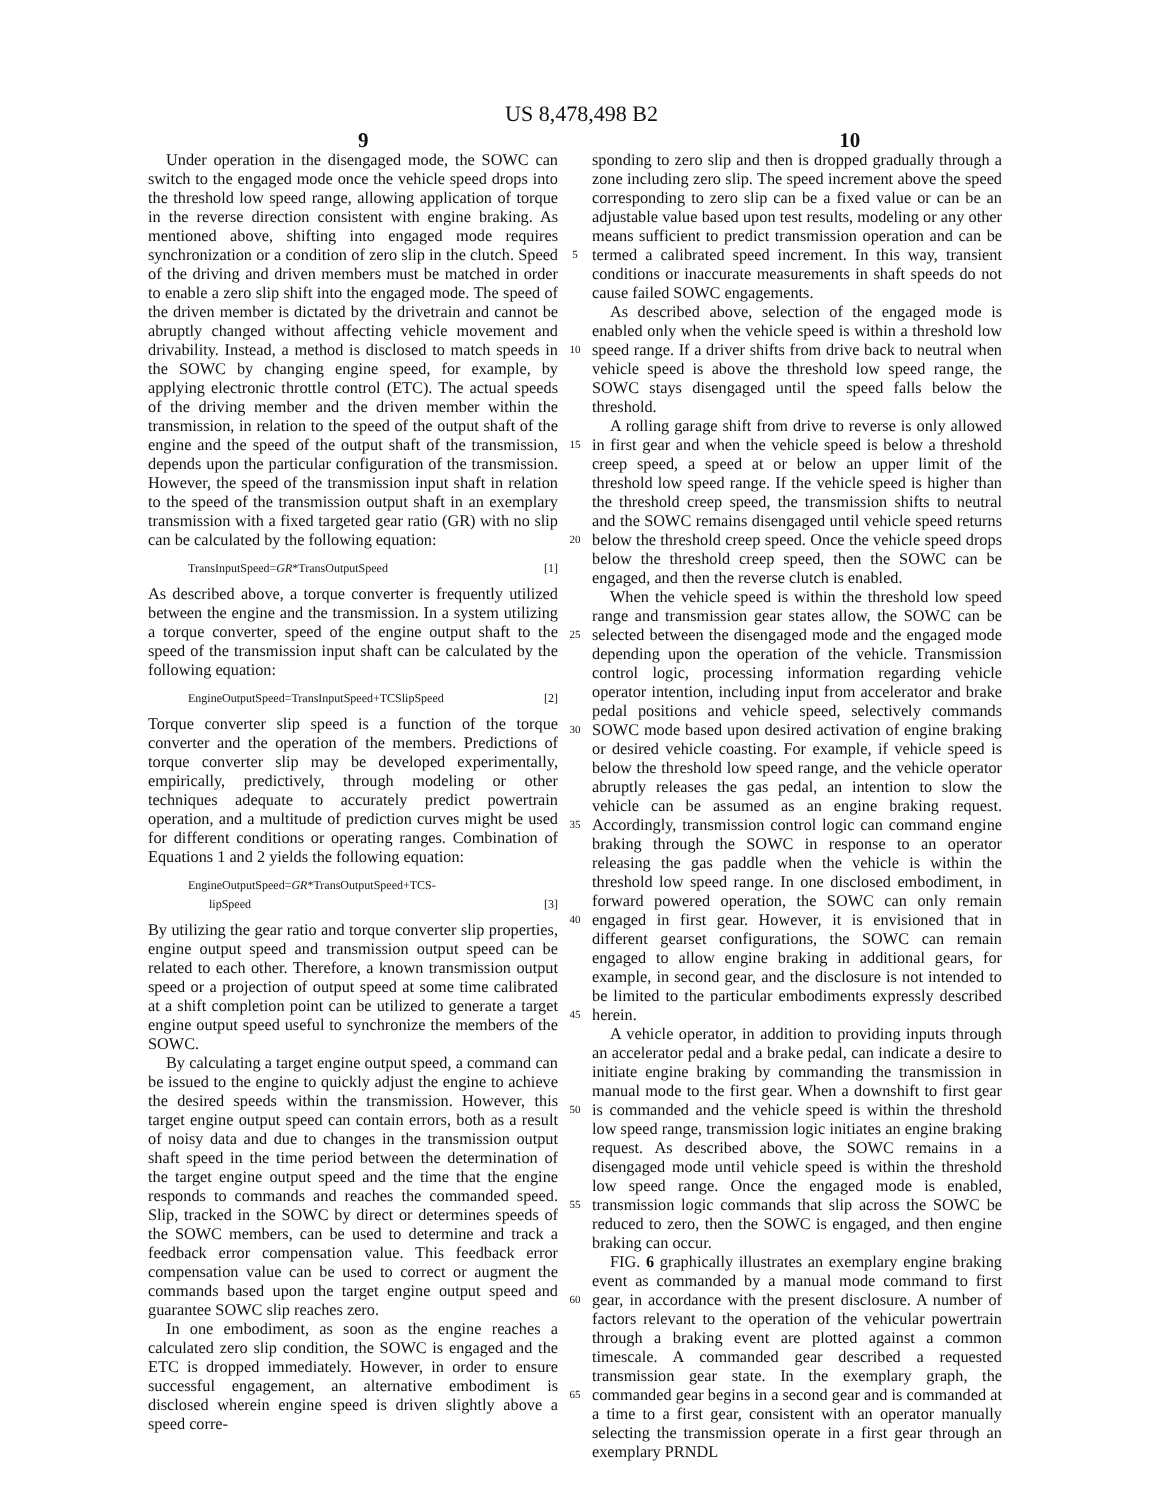US 8,478,498 B2
9 10
Under operation in the disengaged mode, the SOWC can switch to the engaged mode once the vehicle speed drops into the threshold low speed range, allowing application of torque in the reverse direction consistent with engine braking. As mentioned above, shifting into engaged mode requires synchronization or a condition of zero slip in the clutch. Speed of the driving and driven members must be matched in order to enable a zero slip shift into the engaged mode. The speed of the driven member is dictated by the drivetrain and cannot be abruptly changed without affecting vehicle movement and drivability. Instead, a method is disclosed to match speeds in the SOWC by changing engine speed, for example, by applying electronic throttle control (ETC). The actual speeds of the driving member and the driven member within the transmission, in relation to the speed of the output shaft of the engine and the speed of the output shaft of the transmission, depends upon the particular configuration of the transmission. However, the speed of the transmission input shaft in relation to the speed of the transmission output shaft in an exemplary transmission with a fixed targeted gear ratio (GR) with no slip can be calculated by the following equation:
TransInputSpeed=GR*TransOutputSpeed [1]
As described above, a torque converter is frequently utilized between the engine and the transmission. In a system utilizing a torque converter, speed of the engine output shaft to the speed of the transmission input shaft can be calculated by the following equation:
EngineOutputSpeed=TransInputSpeed+TCSlipSpeed [2]
Torque converter slip speed is a function of the torque converter and the operation of the members. Predictions of torque converter slip may be developed experimentally, empirically, predictively, through modeling or other techniques adequate to accurately predict powertrain operation, and a multitude of prediction curves might be used for different conditions or operating ranges. Combination of Equations 1 and 2 yields the following equation:
EngineOutputSpeed=GR*TransOutputSpeed+TCS-
lipSpeed
[3]
By utilizing the gear ratio and torque converter slip properties, engine output speed and transmission output speed can be related to each other. Therefore, a known transmission output speed or a projection of output speed at some time calibrated at a shift completion point can be utilized to generate a target engine output speed useful to synchronize the members of the SOWC.
By calculating a target engine output speed, a command can be issued to the engine to quickly adjust the engine to achieve the desired speeds within the transmission. However, this target engine output speed can contain errors, both as a result of noisy data and due to changes in the transmission output shaft speed in the time period between the determination of the target engine output speed and the time that the engine responds to commands and reaches the commanded speed. Slip, tracked in the SOWC by direct or determines speeds of the SOWC members, can be used to determine and track a feedback error compensation value. This feedback error compensation value can be used to correct or augment the commands based upon the target engine output speed and guarantee SOWC slip reaches zero.
In one embodiment, as soon as the engine reaches a calculated zero slip condition, the SOWC is engaged and the ETC is dropped immediately. However, in order to ensure successful engagement, an alternative embodiment is disclosed wherein engine speed is driven slightly above a speed corre-
5
10
15
20
25
30
35
40
45
50
55
60
65
sponding to zero slip and then is dropped gradually through a zone including zero slip. The speed increment above the speed corresponding to zero slip can be a fixed value or can be an adjustable value based upon test results, modeling or any other means sufficient to predict transmission operation and can be termed a calibrated speed increment. In this way, transient conditions or inaccurate measurements in shaft speeds do not cause failed SOWC engagements.
As described above, selection of the engaged mode is enabled only when the vehicle speed is within a threshold low speed range. If a driver shifts from drive back to neutral when vehicle speed is above the threshold low speed range, the SOWC stays disengaged until the speed falls below the threshold.
A rolling garage shift from drive to reverse is only allowed in first gear and when the vehicle speed is below a threshold creep speed, a speed at or below an upper limit of the threshold low speed range. If the vehicle speed is higher than the threshold creep speed, the transmission shifts to neutral and the SOWC remains disengaged until vehicle speed returns below the threshold creep speed. Once the vehicle speed drops below the threshold creep speed, then the SOWC can be engaged, and then the reverse clutch is enabled.
When the vehicle speed is within the threshold low speed range and transmission gear states allow, the SOWC can be selected between the disengaged mode and the engaged mode depending upon the operation of the vehicle. Transmission control logic, processing information regarding vehicle operator intention, including input from accelerator and brake pedal positions and vehicle speed, selectively commands SOWC mode based upon desired activation of engine braking or desired vehicle coasting. For example, if vehicle speed is below the threshold low speed range, and the vehicle operator abruptly releases the gas pedal, an intention to slow the vehicle can be assumed as an engine braking request. Accordingly, transmission control logic can command engine braking through the SOWC in response to an operator releasing the gas paddle when the vehicle is within the threshold low speed range. In one disclosed embodiment, in forward powered operation, the SOWC can only remain engaged in first gear. However, it is envisioned that in different gearset configurations, the SOWC can remain engaged to allow engine braking in additional gears, for example, in second gear, and the disclosure is not intended to be limited to the particular embodiments expressly described herein.
A vehicle operator, in addition to providing inputs through an accelerator pedal and a brake pedal, can indicate a desire to initiate engine braking by commanding the transmission in manual mode to the first gear. When a downshift to first gear is commanded and the vehicle speed is within the threshold low speed range, transmission logic initiates an engine braking request. As described above, the SOWC remains in a disengaged mode until vehicle speed is within the threshold low speed range. Once the engaged mode is enabled, transmission logic commands that slip across the SOWC be reduced to zero, then the SOWC is engaged, and then engine braking can occur.
FIG. 6 graphically illustrates an exemplary engine braking event as commanded by a manual mode command to first gear, in accordance with the present disclosure. A number of factors relevant to the operation of the vehicular powertrain through a braking event are plotted against a common timescale. A commanded gear described a requested transmission gear state. In the exemplary graph, the commanded gear begins in a second gear and is commanded at a time to a first gear, consistent with an operator manually selecting the transmission operate in a first gear through an exemplary PRNDL